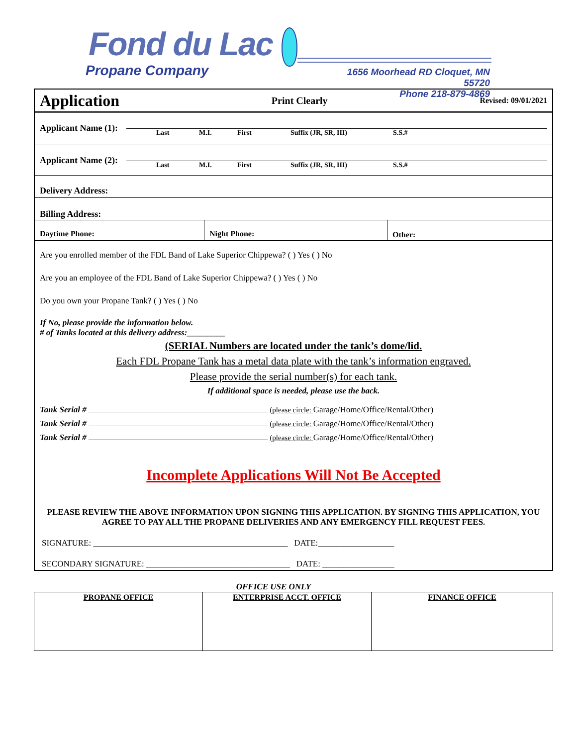Fond du Lac
Propane Company
1656 Moorhead RD Cloquet, MN 55720
Phone 218-879-4869
Application Print Clearly Revised: 09/01/2021
Applicant Name (1):
Last M.I. First Suffix (JR, SR, III) S.S.#
Applicant Name (2):
Last M.I. First Suffix (JR, SR, III) S.S.#
Delivery Address:
Billing Address:
Daytime Phone: Night Phone: Other:
Are you enrolled member of the FDL Band of Lake Superior Chippewa? ( ) Yes ( ) No
Are you an employee of the FDL Band of Lake Superior Chippewa? ( ) Yes ( ) No
Do you own your Propane Tank? ( ) Yes ( ) No
If No, please provide the information below.
# of Tanks located at this delivery address:_________
(SERIAL Numbers are located under the tank’s dome/lid.
Each FDL Propane Tank has a metal data plate with the tank’s information engraved.
Please provide the serial number(s) for each tank.
If additional space is needed, please use the back.
Tank Serial # (please circle: Garage/Home/Office/Rental/Other)
Tank Serial # (please circle: Garage/Home/Office/Rental/Other)
Tank Serial # (please circle: Garage/Home/Office/Rental/Other)
Incomplete Applications Will Not Be Accepted
PLEASE REVIEW THE ABOVE INFORMATION UPON SIGNING THIS APPLICATION. BY SIGNING THIS APPLICATION, YOU AGREE TO PAY ALL THE PROPANE DELIVERIES AND ANY EMERGENCY FILL REQUEST FEES.
SIGNATURE: ______________________________________________ DATE:__________________
SECONDARY SIGNATURE: __________________________________ DATE: _________________
OFFICE USE ONLY
| PROPANE OFFICE | ENTERPRISE ACCT. OFFICE | FINANCE OFFICE |